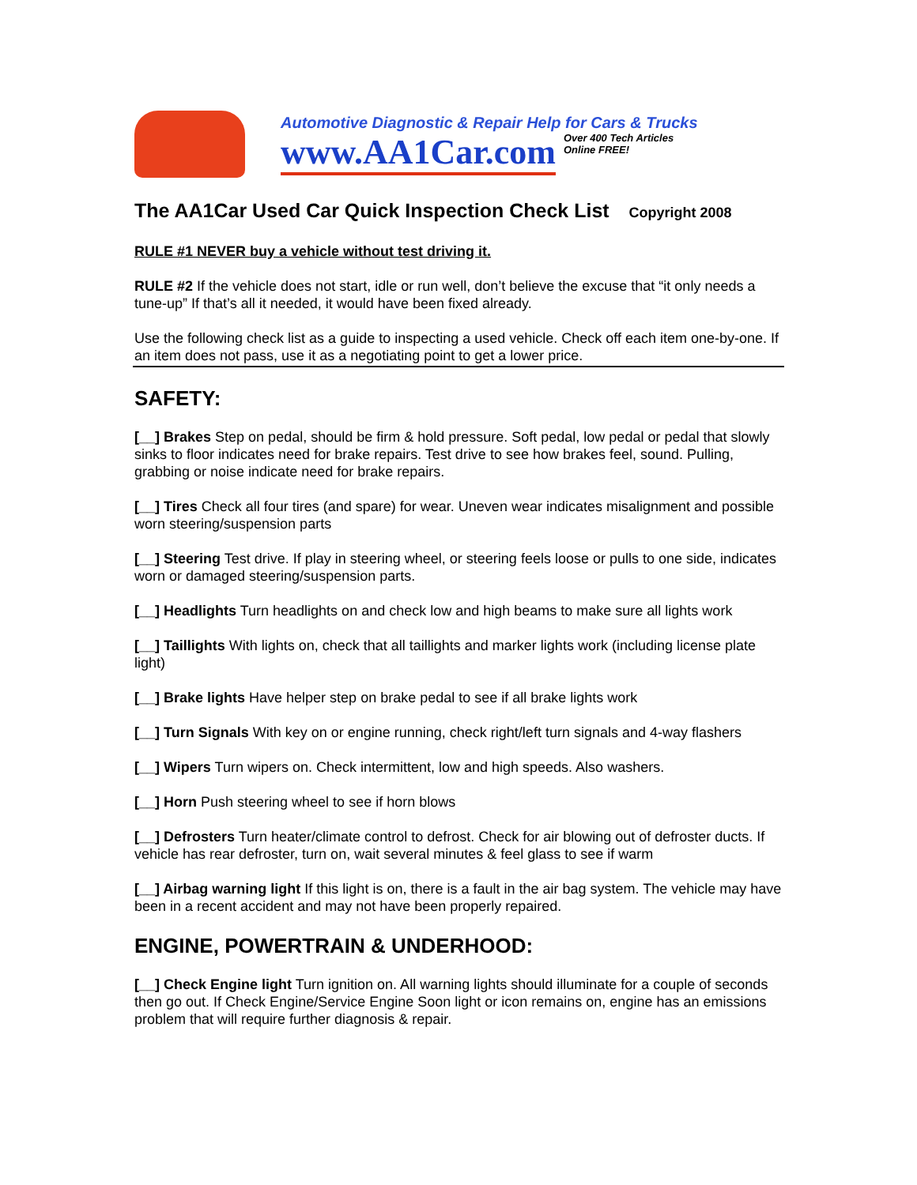Automotive Diagnostic & Repair Help for Cars & Trucks
www.AA1Car.com Over 400 Tech Articles
Online FREE!
The AA1Car Used Car Quick Inspection Check List Copyright 2008
RULE #1 NEVER buy a vehicle without test driving it.
RULE #2 If the vehicle does not start, idle or run well, don’t believe the excuse that “it only needs a tune-up” If that’s all it needed, it would have been fixed already.
Use the following check list as a guide to inspecting a used vehicle. Check off each item one-by-one. If an item does not pass, use it as a negotiating point to get a lower price.
SAFETY:
[__] Brakes Step on pedal, should be firm & hold pressure. Soft pedal, low pedal or pedal that slowly sinks to floor indicates need for brake repairs. Test drive to see how brakes feel, sound. Pulling, grabbing or noise indicate need for brake repairs.
[__] Tires Check all four tires (and spare) for wear. Uneven wear indicates misalignment and possible worn steering/suspension parts
[__] Steering Test drive. If play in steering wheel, or steering feels loose or pulls to one side, indicates worn or damaged steering/suspension parts.
[__] Headlights Turn headlights on and check low and high beams to make sure all lights work
[__] Taillights With lights on, check that all taillights and marker lights work (including license plate light)
[__] Brake lights Have helper step on brake pedal to see if all brake lights work
[__] Turn Signals With key on or engine running, check right/left turn signals and 4-way flashers
[__] Wipers Turn wipers on. Check intermittent, low and high speeds. Also washers.
[__] Horn Push steering wheel to see if horn blows
[__] Defrosters Turn heater/climate control to defrost. Check for air blowing out of defroster ducts. If vehicle has rear defroster, turn on, wait several minutes & feel glass to see if warm
[__] Airbag warning light If this light is on, there is a fault in the air bag system. The vehicle may have been in a recent accident and may not have been properly repaired.
ENGINE, POWERTRAIN & UNDERHOOD:
[__] Check Engine light Turn ignition on. All warning lights should illuminate for a couple of seconds then go out. If Check Engine/Service Engine Soon light or icon remains on, engine has an emissions problem that will require further diagnosis & repair.